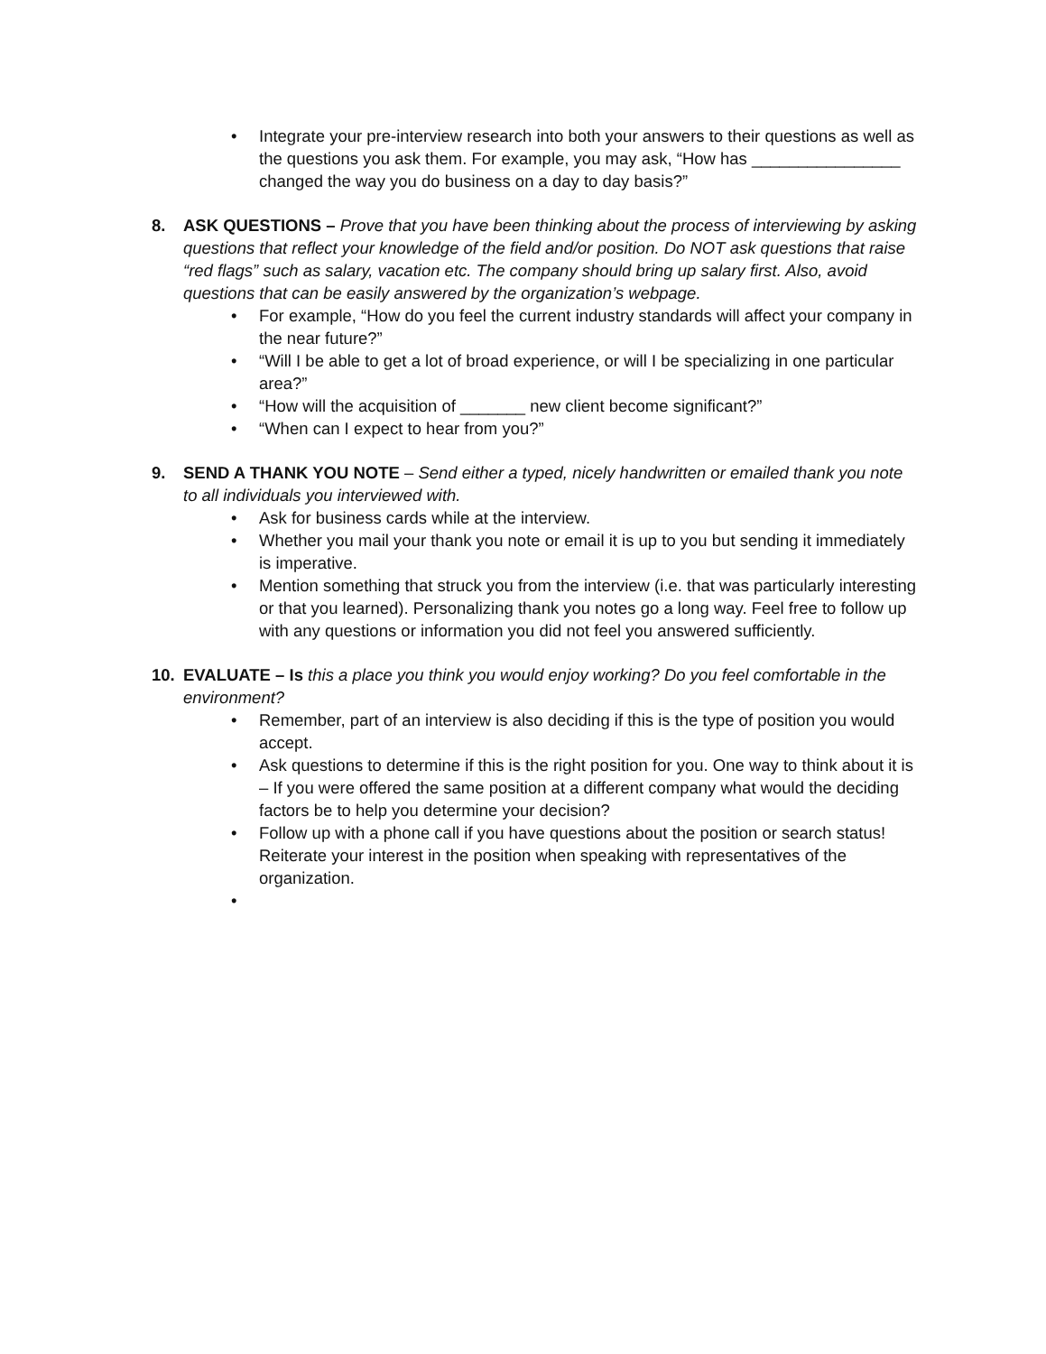• Integrate your pre-interview research into both your answers to their questions as well as the questions you ask them. For example, you may ask, “How has ________________ changed the way you do business on a day to day basis?”
8. ASK QUESTIONS – Prove that you have been thinking about the process of interviewing by asking questions that reflect your knowledge of the field and/or position. Do NOT ask questions that raise “red flags” such as salary, vacation etc. The company should bring up salary first. Also, avoid questions that can be easily answered by the organization’s webpage.
• For example, “How do you feel the current industry standards will affect your company in the near future?”
• “Will I be able to get a lot of broad experience, or will I be specializing in one particular area?”
• “How will the acquisition of _______ new client become significant?”
• “When can I expect to hear from you?”
9. SEND A THANK YOU NOTE – Send either a typed, nicely handwritten or emailed thank you note to all individuals you interviewed with.
• Ask for business cards while at the interview.
• Whether you mail your thank you note or email it is up to you but sending it immediately is imperative.
• Mention something that struck you from the interview (i.e. that was particularly interesting or that you learned). Personalizing thank you notes go a long way. Feel free to follow up with any questions or information you did not feel you answered sufficiently.
10. EVALUATE – Is this a place you think you would enjoy working? Do you feel comfortable in the environment?
• Remember, part of an interview is also deciding if this is the type of position you would accept.
• Ask questions to determine if this is the right position for you. One way to think about it is – If you were offered the same position at a different company what would the deciding factors be to help you determine your decision?
• Follow up with a phone call if you have questions about the position or search status! Reiterate your interest in the position when speaking with representatives of the organization.
•